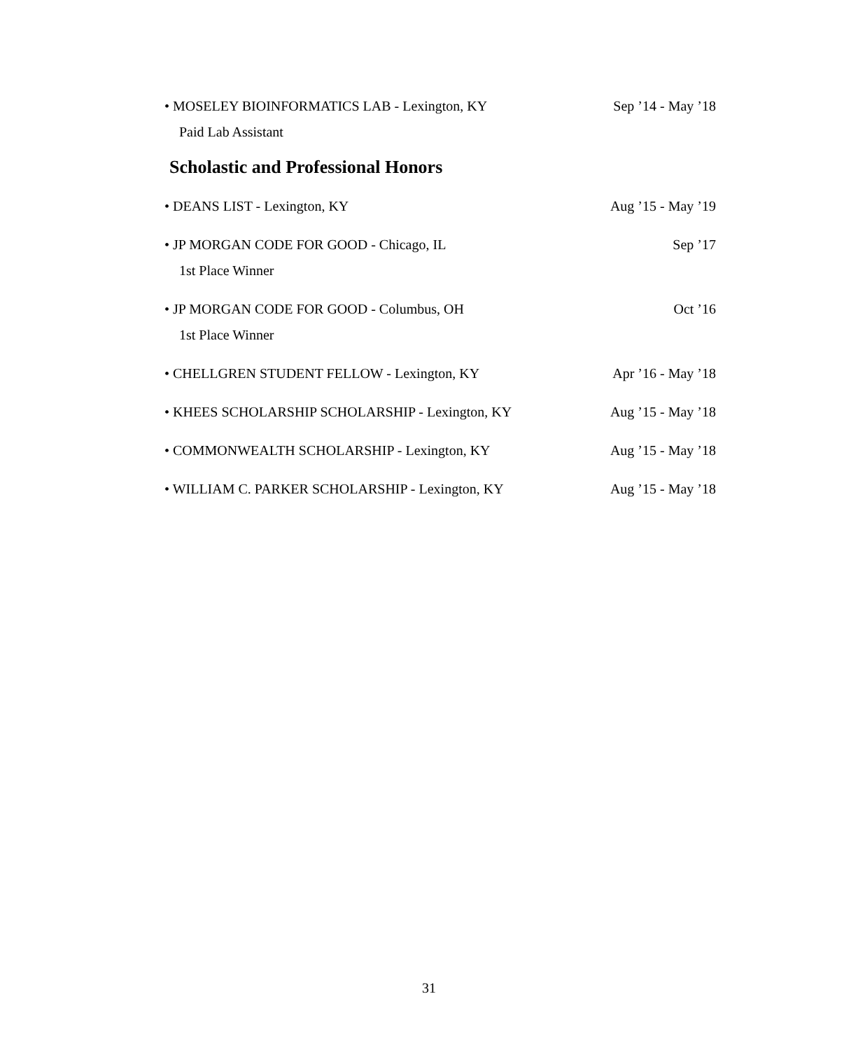• MOSELEY BIOINFORMATICS LAB - Lexington, KY Sep ’14 - May ’18
Paid Lab Assistant
Scholastic and Professional Honors
• DEANS LIST - Lexington, KY Aug ’15 - May ’19
• JP MORGAN CODE FOR GOOD - Chicago, IL Sep ’17
1st Place Winner
• JP MORGAN CODE FOR GOOD - Columbus, OH Oct ’16
1st Place Winner
• CHELLGREN STUDENT FELLOW - Lexington, KY Apr ’16 - May ’18
• KHEES SCHOLARSHIP SCHOLARSHIP - Lexington, KY Aug ’15 - May ’18
• COMMONWEALTH SCHOLARSHIP - Lexington, KY Aug ’15 - May ’18
• WILLIAM C. PARKER SCHOLARSHIP - Lexington, KY Aug ’15 - May ’18
31